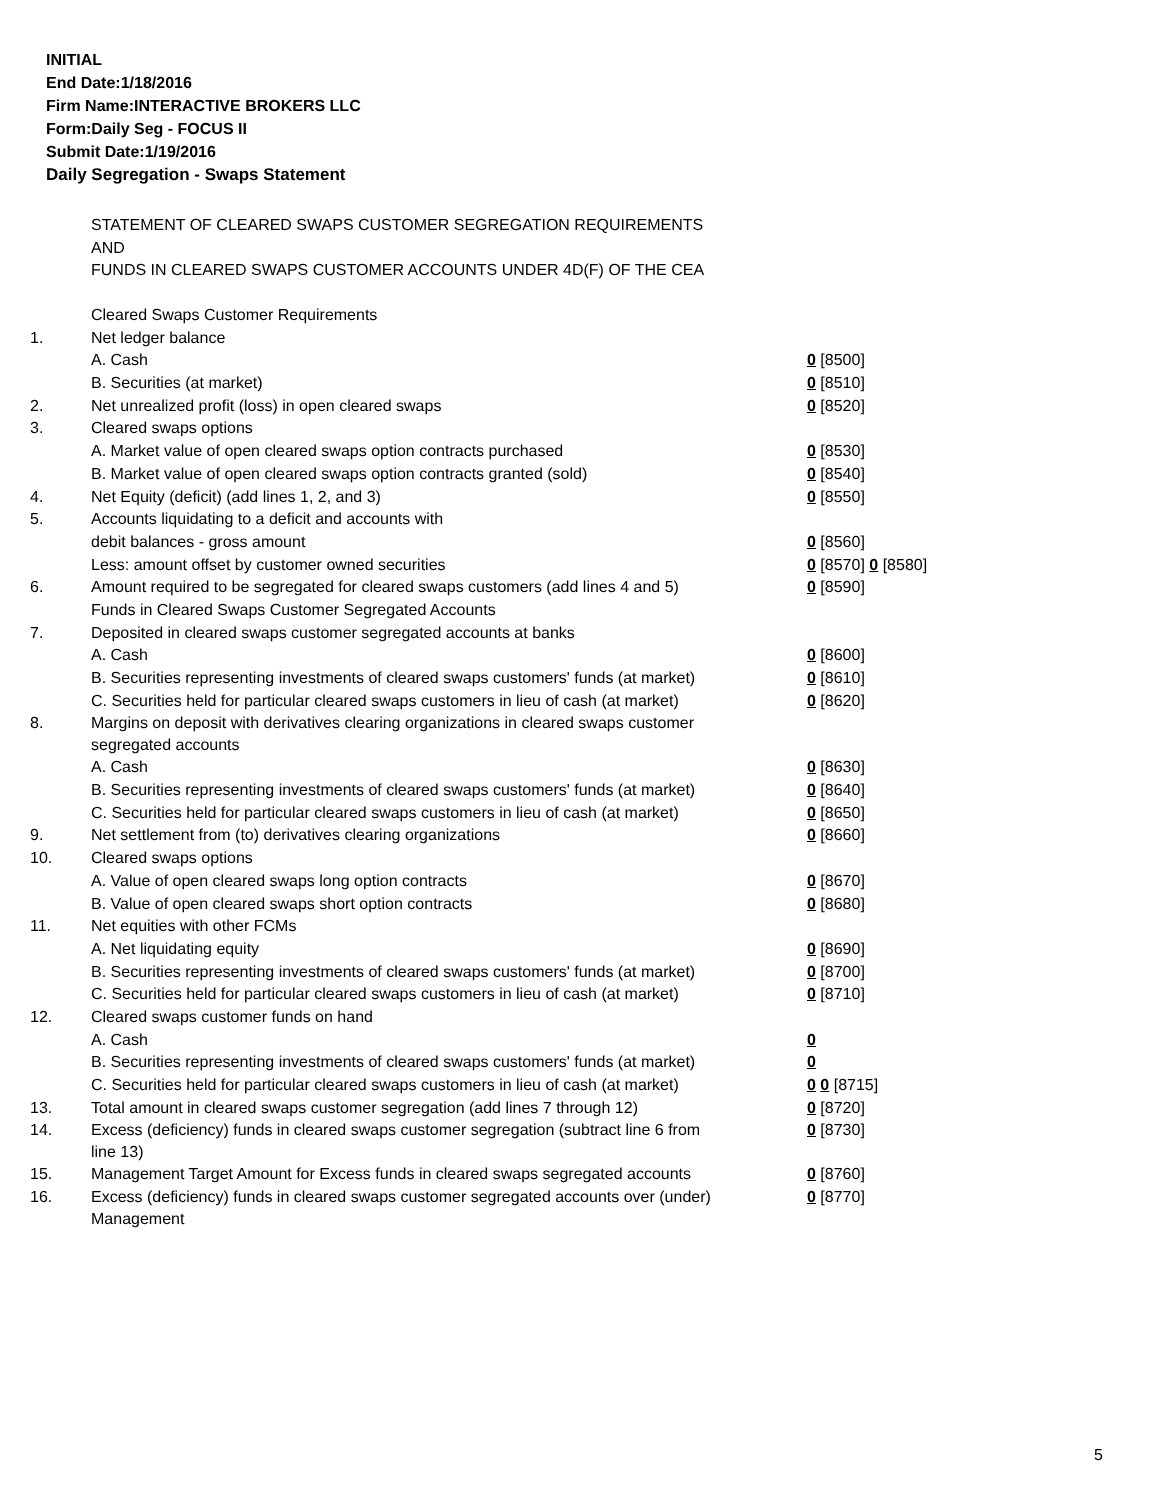INITIAL
End Date:1/18/2016
Firm Name:INTERACTIVE BROKERS LLC
Form:Daily Seg - FOCUS II
Submit Date:1/19/2016
Daily Segregation - Swaps Statement
STATEMENT OF CLEARED SWAPS CUSTOMER SEGREGATION REQUIREMENTS
AND
FUNDS IN CLEARED SWAPS CUSTOMER ACCOUNTS UNDER 4D(F) OF THE CEA
| | Cleared Swaps Customer Requirements | |
| 1. | Net ledger balance | |
| | A. Cash | 0 [8500] |
| | B. Securities (at market) | 0 [8510] |
| 2. | Net unrealized profit (loss) in open cleared swaps | 0 [8520] |
| 3. | Cleared swaps options | |
| | A. Market value of open cleared swaps option contracts purchased | 0 [8530] |
| | B. Market value of open cleared swaps option contracts granted (sold) | 0 [8540] |
| 4. | Net Equity (deficit) (add lines 1, 2, and 3) | 0 [8550] |
| 5. | Accounts liquidating to a deficit and accounts with | |
| | debit balances - gross amount | 0 [8560] |
| | Less: amount offset by customer owned securities | 0 [8570] 0 [8580] |
| 6. | Amount required to be segregated for cleared swaps customers (add lines 4 and 5) | 0 [8590] |
| | Funds in Cleared Swaps Customer Segregated Accounts | |
| 7. | Deposited in cleared swaps customer segregated accounts at banks | |
| | A. Cash | 0 [8600] |
| | B. Securities representing investments of cleared swaps customers' funds (at market) | 0 [8610] |
| | C. Securities held for particular cleared swaps customers in lieu of cash (at market) | 0 [8620] |
| 8. | Margins on deposit with derivatives clearing organizations in cleared swaps customer segregated accounts | |
| | A. Cash | 0 [8630] |
| | B. Securities representing investments of cleared swaps customers' funds (at market) | 0 [8640] |
| | C. Securities held for particular cleared swaps customers in lieu of cash (at market) | 0 [8650] |
| 9. | Net settlement from (to) derivatives clearing organizations | 0 [8660] |
| 10. | Cleared swaps options | |
| | A. Value of open cleared swaps long option contracts | 0 [8670] |
| | B. Value of open cleared swaps short option contracts | 0 [8680] |
| 11. | Net equities with other FCMs | |
| | A. Net liquidating equity | 0 [8690] |
| | B. Securities representing investments of cleared swaps customers' funds (at market) | 0 [8700] |
| | C. Securities held for particular cleared swaps customers in lieu of cash (at market) | 0 [8710] |
| 12. | Cleared swaps customer funds on hand | |
| | A. Cash | 0 |
| | B. Securities representing investments of cleared swaps customers' funds (at market) | 0 |
| | C. Securities held for particular cleared swaps customers in lieu of cash (at market) | 0 0 [8715] |
| 13. | Total amount in cleared swaps customer segregation (add lines 7 through 12) | 0 [8720] |
| 14. | Excess (deficiency) funds in cleared swaps customer segregation (subtract line 6 from line 13) | 0 [8730] |
| 15. | Management Target Amount for Excess funds in cleared swaps segregated accounts | 0 [8760] |
| 16. | Excess (deficiency) funds in cleared swaps customer segregated accounts over (under) Management | 0 [8770] |
5